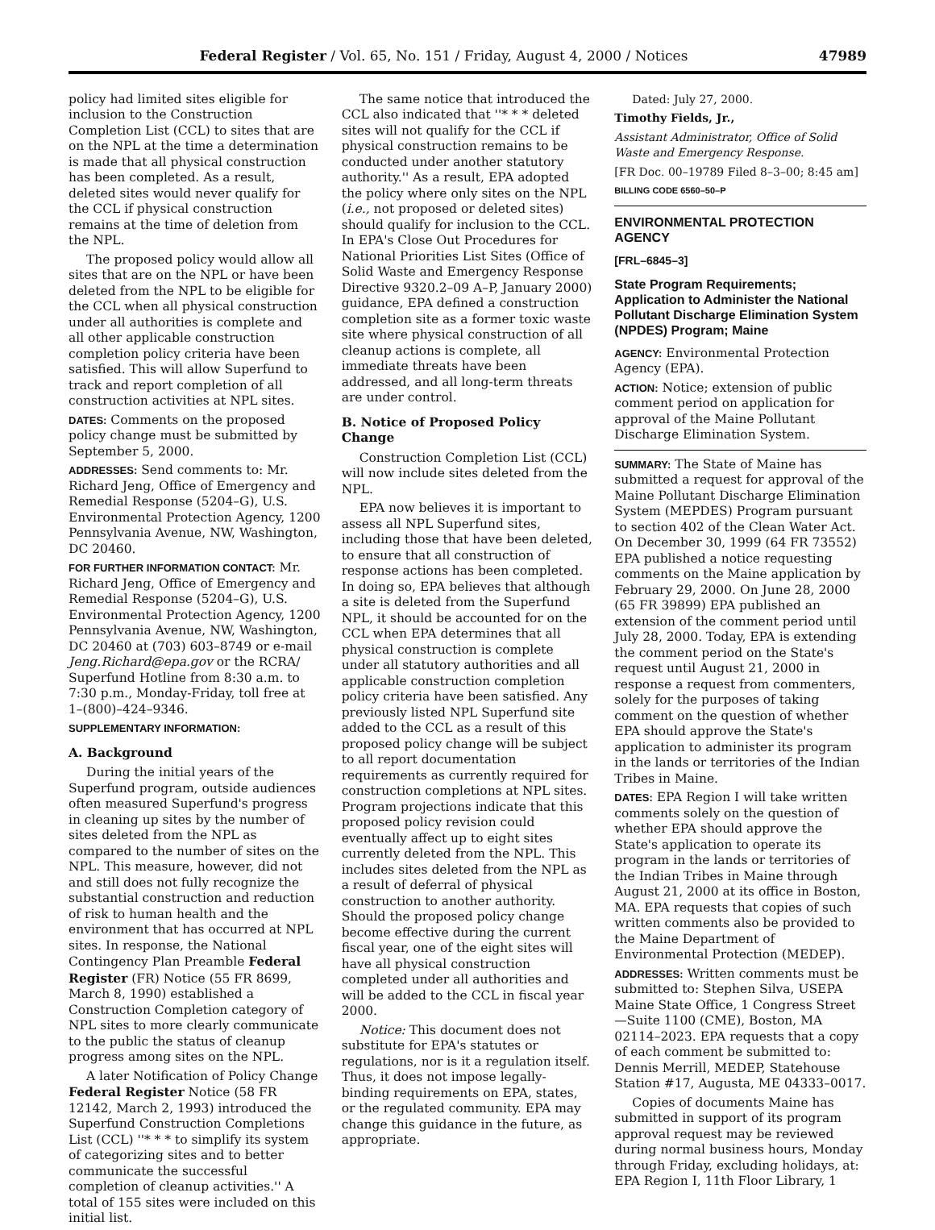Federal Register / Vol. 65, No. 151 / Friday, August 4, 2000 / Notices 47989
policy had limited sites eligible for inclusion to the Construction Completion List (CCL) to sites that are on the NPL at the time a determination is made that all physical construction has been completed. As a result, deleted sites would never qualify for the CCL if physical construction remains at the time of deletion from the NPL.
The proposed policy would allow all sites that are on the NPL or have been deleted from the NPL to be eligible for the CCL when all physical construction under all authorities is complete and all other applicable construction completion policy criteria have been satisfied. This will allow Superfund to track and report completion of all construction activities at NPL sites.
DATES: Comments on the proposed policy change must be submitted by September 5, 2000.
ADDRESSES: Send comments to: Mr. Richard Jeng, Office of Emergency and Remedial Response (5204–G), U.S. Environmental Protection Agency, 1200 Pennsylvania Avenue, NW, Washington, DC 20460.
FOR FURTHER INFORMATION CONTACT: Mr. Richard Jeng, Office of Emergency and Remedial Response (5204–G), U.S. Environmental Protection Agency, 1200 Pennsylvania Avenue, NW, Washington, DC 20460 at (703) 603–8749 or e-mail Jeng.Richard@epa.gov or the RCRA/ Superfund Hotline from 8:30 a.m. to 7:30 p.m., Monday-Friday, toll free at 1–(800)–424–9346.
SUPPLEMENTARY INFORMATION:
A. Background
During the initial years of the Superfund program, outside audiences often measured Superfund's progress in cleaning up sites by the number of sites deleted from the NPL as compared to the number of sites on the NPL. This measure, however, did not and still does not fully recognize the substantial construction and reduction of risk to human health and the environment that has occurred at NPL sites. In response, the National Contingency Plan Preamble Federal Register (FR) Notice (55 FR 8699, March 8, 1990) established a Construction Completion category of NPL sites to more clearly communicate to the public the status of cleanup progress among sites on the NPL.
A later Notification of Policy Change Federal Register Notice (58 FR 12142, March 2, 1993) introduced the Superfund Construction Completions List (CCL) ''* * * to simplify its system of categorizing sites and to better communicate the successful completion of cleanup activities.'' A total of 155 sites were included on this initial list.
The same notice that introduced the CCL also indicated that ''* * * deleted sites will not qualify for the CCL if physical construction remains to be conducted under another statutory authority.'' As a result, EPA adopted the policy where only sites on the NPL (i.e., not proposed or deleted sites) should qualify for inclusion to the CCL. In EPA's Close Out Procedures for National Priorities List Sites (Office of Solid Waste and Emergency Response Directive 9320.2–09 A–P, January 2000) guidance, EPA defined a construction completion site as a former toxic waste site where physical construction of all cleanup actions is complete, all immediate threats have been addressed, and all long-term threats are under control.
B. Notice of Proposed Policy Change
Construction Completion List (CCL) will now include sites deleted from the NPL.
EPA now believes it is important to assess all NPL Superfund sites, including those that have been deleted, to ensure that all construction of response actions has been completed. In doing so, EPA believes that although a site is deleted from the Superfund NPL, it should be accounted for on the CCL when EPA determines that all physical construction is complete under all statutory authorities and all applicable construction completion policy criteria have been satisfied. Any previously listed NPL Superfund site added to the CCL as a result of this proposed policy change will be subject to all report documentation requirements as currently required for construction completions at NPL sites. Program projections indicate that this proposed policy revision could eventually affect up to eight sites currently deleted from the NPL. This includes sites deleted from the NPL as a result of deferral of physical construction to another authority. Should the proposed policy change become effective during the current fiscal year, one of the eight sites will have all physical construction completed under all authorities and will be added to the CCL in fiscal year 2000.
Notice: This document does not substitute for EPA's statutes or regulations, nor is it a regulation itself. Thus, it does not impose legally-binding requirements on EPA, states, or the regulated community. EPA may change this guidance in the future, as appropriate.
Dated: July 27, 2000.
Timothy Fields, Jr.,
Assistant Administrator, Office of Solid Waste and Emergency Response.
[FR Doc. 00–19789 Filed 8–3–00; 8:45 am]
BILLING CODE 6560–50–P
ENVIRONMENTAL PROTECTION AGENCY
[FRL–6845–3]
State Program Requirements; Application to Administer the National Pollutant Discharge Elimination System (NPDES) Program; Maine
AGENCY: Environmental Protection Agency (EPA).
ACTION: Notice; extension of public comment period on application for approval of the Maine Pollutant Discharge Elimination System.
SUMMARY: The State of Maine has submitted a request for approval of the Maine Pollutant Discharge Elimination System (MEPDES) Program pursuant to section 402 of the Clean Water Act. On December 30, 1999 (64 FR 73552) EPA published a notice requesting comments on the Maine application by February 29, 2000. On June 28, 2000 (65 FR 39899) EPA published an extension of the comment period until July 28, 2000. Today, EPA is extending the comment period on the State's request until August 21, 2000 in response a request from commenters, solely for the purposes of taking comment on the question of whether EPA should approve the State's application to administer its program in the lands or territories of the Indian Tribes in Maine.
DATES: EPA Region I will take written comments solely on the question of whether EPA should approve the State's application to operate its program in the lands or territories of the Indian Tribes in Maine through August 21, 2000 at its office in Boston, MA. EPA requests that copies of such written comments also be provided to the Maine Department of Environmental Protection (MEDEP).
ADDRESSES: Written comments must be submitted to: Stephen Silva, USEPA Maine State Office, 1 Congress Street—Suite 1100 (CME), Boston, MA 02114–2023. EPA requests that a copy of each comment be submitted to: Dennis Merrill, MEDEP, Statehouse Station #17, Augusta, ME 04333–0017.
Copies of documents Maine has submitted in support of its program approval request may be reviewed during normal business hours, Monday through Friday, excluding holidays, at: EPA Region I, 11th Floor Library, 1